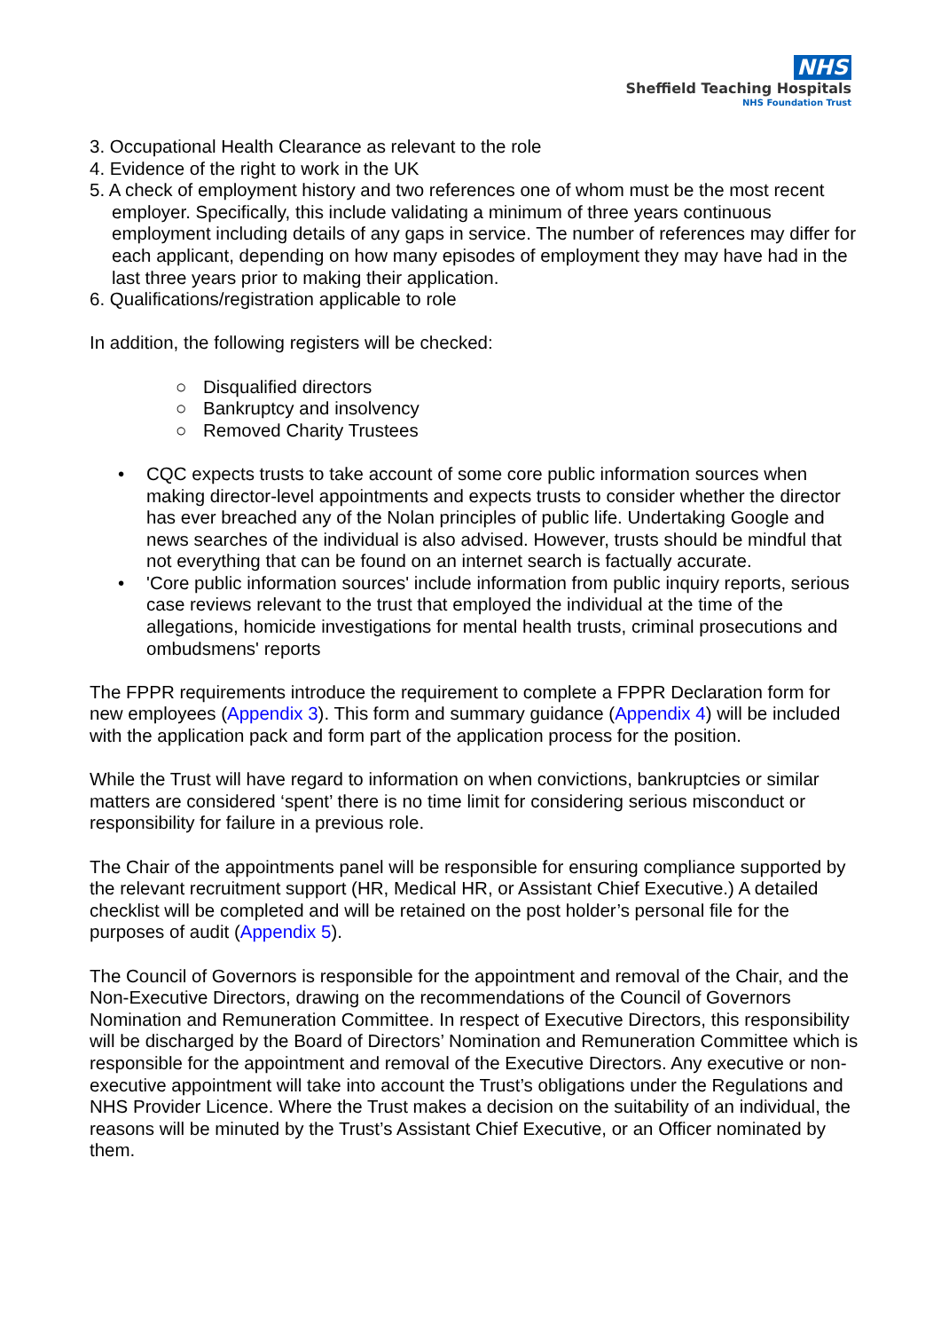NHS
Sheffield Teaching Hospitals
NHS Foundation Trust
3. Occupational Health Clearance as relevant to the role
4. Evidence of the right to work in the UK
5. A check of employment history and two references one of whom must be the most recent employer. Specifically, this include validating a minimum of three years continuous employment including details of any gaps in service. The number of references may differ for each applicant, depending on how many episodes of employment they may have had in the last three years prior to making their application.
6. Qualifications/registration applicable to role
In addition, the following registers will be checked:
○ Disqualified directors
○ Bankruptcy and insolvency
○ Removed Charity Trustees
• CQC expects trusts to take account of some core public information sources when making director-level appointments and expects trusts to consider whether the director has ever breached any of the Nolan principles of public life. Undertaking Google and news searches of the individual is also advised. However, trusts should be mindful that not everything that can be found on an internet search is factually accurate.
• 'Core public information sources' include information from public inquiry reports, serious case reviews relevant to the trust that employed the individual at the time of the allegations, homicide investigations for mental health trusts, criminal prosecutions and ombudsmens' reports
The FPPR requirements introduce the requirement to complete a FPPR Declaration form for new employees (Appendix 3). This form and summary guidance (Appendix 4) will be included with the application pack and form part of the application process for the position.
While the Trust will have regard to information on when convictions, bankruptcies or similar matters are considered ‘spent’ there is no time limit for considering serious misconduct or responsibility for failure in a previous role.
The Chair of the appointments panel will be responsible for ensuring compliance supported by the relevant recruitment support (HR, Medical HR, or Assistant Chief Executive.) A detailed checklist will be completed and will be retained on the post holder’s personal file for the purposes of audit (Appendix 5).
The Council of Governors is responsible for the appointment and removal of the Chair, and the Non-Executive Directors, drawing on the recommendations of the Council of Governors Nomination and Remuneration Committee. In respect of Executive Directors, this responsibility will be discharged by the Board of Directors’ Nomination and Remuneration Committee which is responsible for the appointment and removal of the Executive Directors. Any executive or non-executive appointment will take into account the Trust’s obligations under the Regulations and NHS Provider Licence. Where the Trust makes a decision on the suitability of an individual, the reasons will be minuted by the Trust’s Assistant Chief Executive, or an Officer nominated by them.